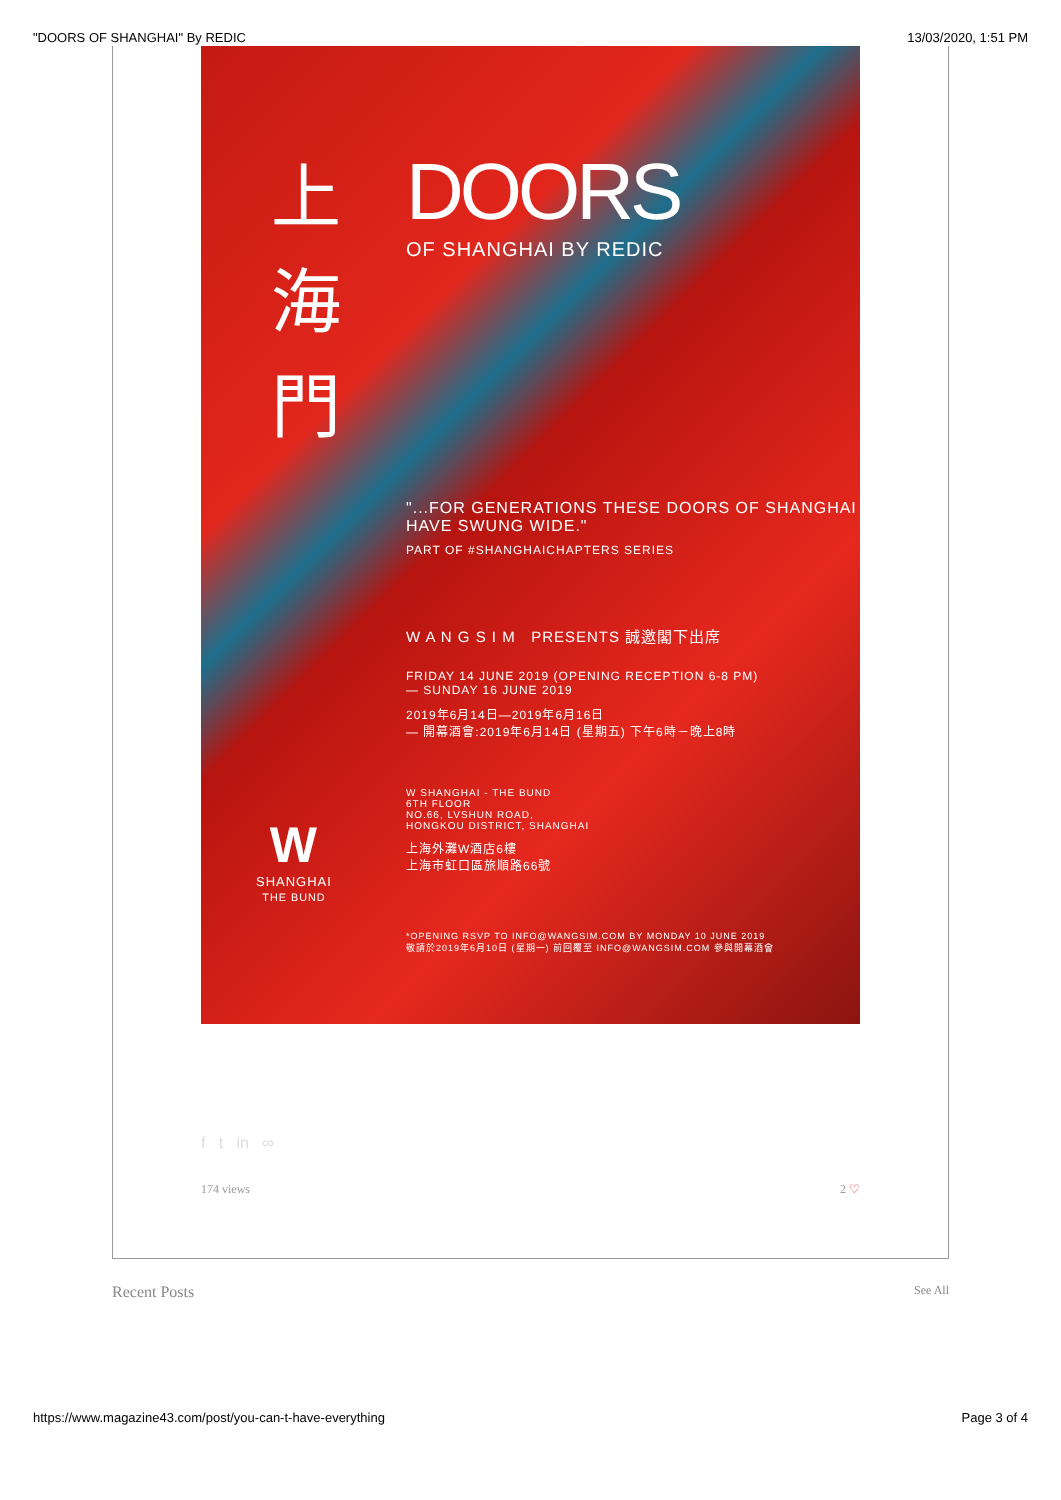"DOORS OF SHANGHAI" By REDIC 13/03/2020, 1:51 PM
上 海 門
DOORS
OF SHANGHAI BY REDIC
"...FOR GENERATIONS THESE DOORS OF SHANGHAI HAVE SWUNG WIDE."
PART OF #SHANGHAICHAPTERS SERIES
W A N G S I M PRESENTS 誠邀閣下出席
FRIDAY 14 JUNE 2019 (OPENING RECEPTION 6-8 PM)
— SUNDAY 16 JUNE 2019
2019年6月14日—2019年6月16日
— 開幕酒會:2019年6月14日 (星期五) 下午6時－晚上8時
W SHANGHAI - THE BUND
6TH FLOOR
NO.66, LVSHUN ROAD,
HONGKOU DISTRICT, SHANGHAI
上海外灘W酒店6樓
上海市虹口區旅順路66號
*OPENING RSVP TO INFO@WANGSIM.COM BY MONDAY 10 JUNE 2019
敬請於2019年6月10日 (星期一) 前回覆至 INFO@WANGSIM.COM 參與開幕酒會
W
SHANGHAI
THE BUND
f t in ∞
174 views 2 ♡
Recent Posts See All
https://www.magazine43.com/post/you-can-t-have-everything Page 3 of 4